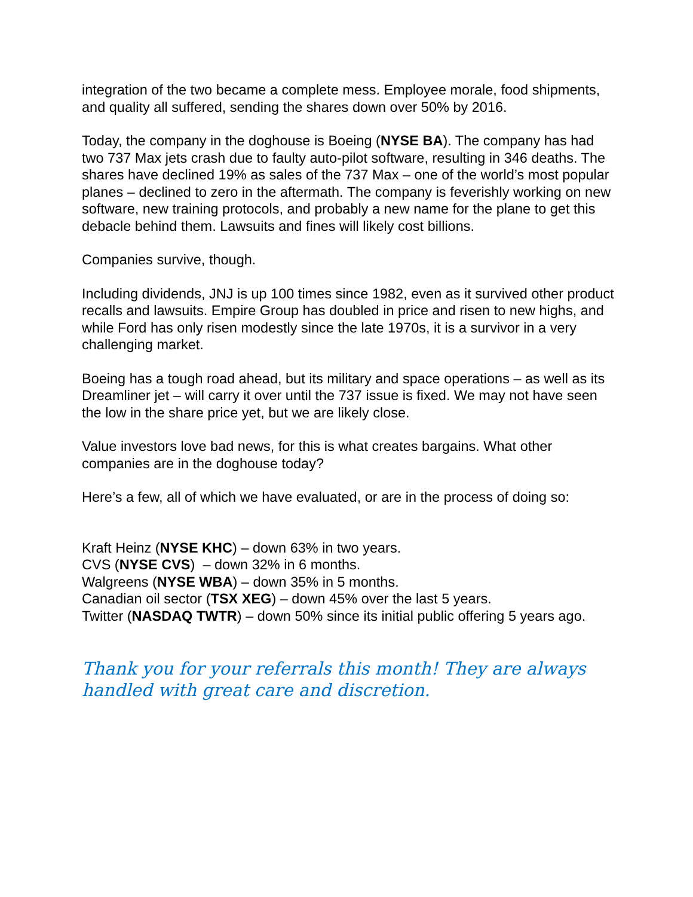integration of the two became a complete mess. Employee morale, food shipments, and quality all suffered, sending the shares down over 50% by 2016.
Today, the company in the doghouse is Boeing (NYSE BA). The company has had two 737 Max jets crash due to faulty auto-pilot software, resulting in 346 deaths. The shares have declined 19% as sales of the 737 Max – one of the world’s most popular planes – declined to zero in the aftermath. The company is feverishly working on new software, new training protocols, and probably a new name for the plane to get this debacle behind them. Lawsuits and fines will likely cost billions.
Companies survive, though.
Including dividends, JNJ is up 100 times since 1982, even as it survived other product recalls and lawsuits. Empire Group has doubled in price and risen to new highs, and while Ford has only risen modestly since the late 1970s, it is a survivor in a very challenging market.
Boeing has a tough road ahead, but its military and space operations – as well as its Dreamliner jet – will carry it over until the 737 issue is fixed. We may not have seen the low in the share price yet, but we are likely close.
Value investors love bad news, for this is what creates bargains. What other companies are in the doghouse today?
Here’s a few, all of which we have evaluated, or are in the process of doing so:
Kraft Heinz (NYSE KHC) – down 63% in two years.
CVS (NYSE CVS) – down 32% in 6 months.
Walgreens (NYSE WBA) – down 35% in 5 months.
Canadian oil sector (TSX XEG) – down 45% over the last 5 years.
Twitter (NASDAQ TWTR) – down 50% since its initial public offering 5 years ago.
Thank you for your referrals this month! They are always handled with great care and discretion.